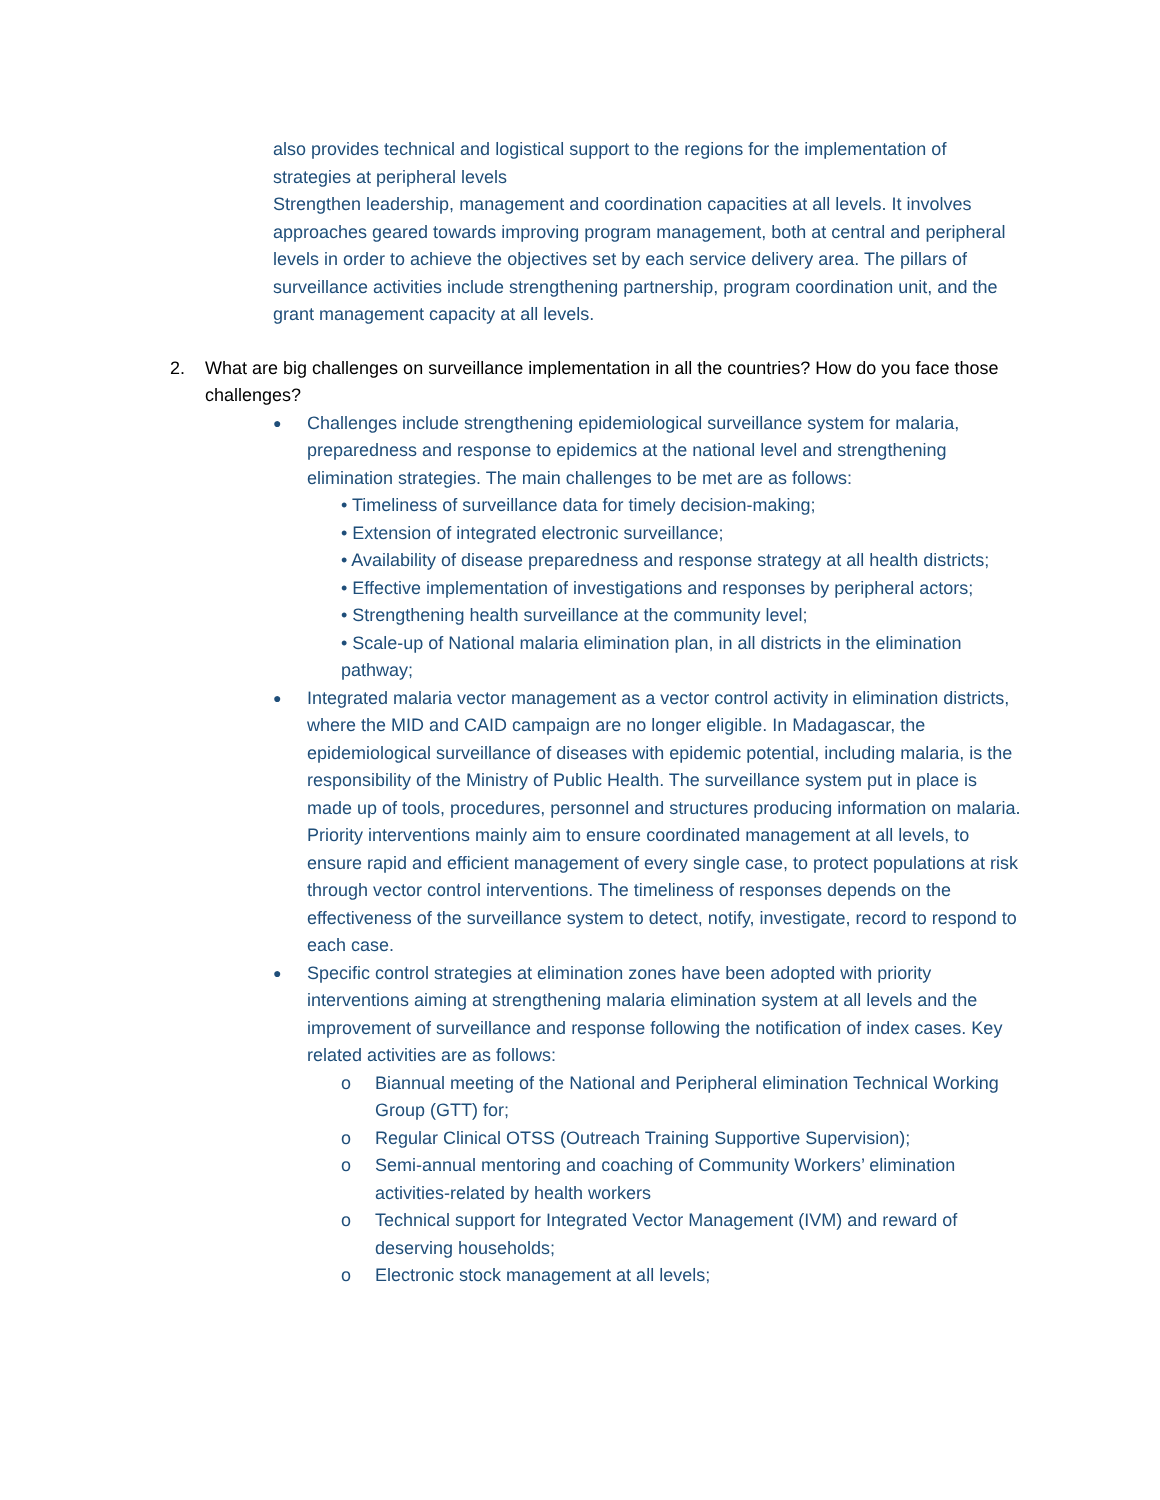also provides technical and logistical support to the regions for the implementation of strategies at peripheral levels
Strengthen leadership, management and coordination capacities at all levels. It involves approaches geared towards improving program management, both at central and peripheral levels in order to achieve the objectives set by each service delivery area. The pillars of surveillance activities include strengthening partnership, program coordination unit, and the grant management capacity at all levels.
2. What are big challenges on surveillance implementation in all the countries? How do you face those challenges?
●
Challenges include strengthening epidemiological surveillance system for malaria, preparedness and response to epidemics at the national level and strengthening elimination strategies. The main challenges to be met are as follows:
• Timeliness of surveillance data for timely decision-making;
• Extension of integrated electronic surveillance;
• Availability of disease preparedness and response strategy at all health districts;
• Effective implementation of investigations and responses by peripheral actors;
• Strengthening health surveillance at the community level;
• Scale-up of National malaria elimination plan, in all districts in the elimination pathway;
●
Integrated malaria vector management as a vector control activity in elimination districts, where the MID and CAID campaign are no longer eligible. In Madagascar, the epidemiological surveillance of diseases with epidemic potential, including malaria, is the responsibility of the Ministry of Public Health. The surveillance system put in place is made up of tools, procedures, personnel and structures producing information on malaria. Priority interventions mainly aim to ensure coordinated management at all levels, to ensure rapid and efficient management of every single case, to protect populations at risk through vector control interventions. The timeliness of responses depends on the effectiveness of the surveillance system to detect, notify, investigate, record to respond to each case.
●
Specific control strategies at elimination zones have been adopted with priority interventions aiming at strengthening malaria elimination system at all levels and the improvement of surveillance and response following the notification of index cases. Key related activities are as follows:
o Biannual meeting of the National and Peripheral elimination Technical Working Group (GTT) for;
o Regular Clinical OTSS (Outreach Training Supportive Supervision);
o Semi-annual mentoring and coaching of Community Workers’ elimination activities-related by health workers
o Technical support for Integrated Vector Management (IVM) and reward of deserving households;
o Electronic stock management at all levels;